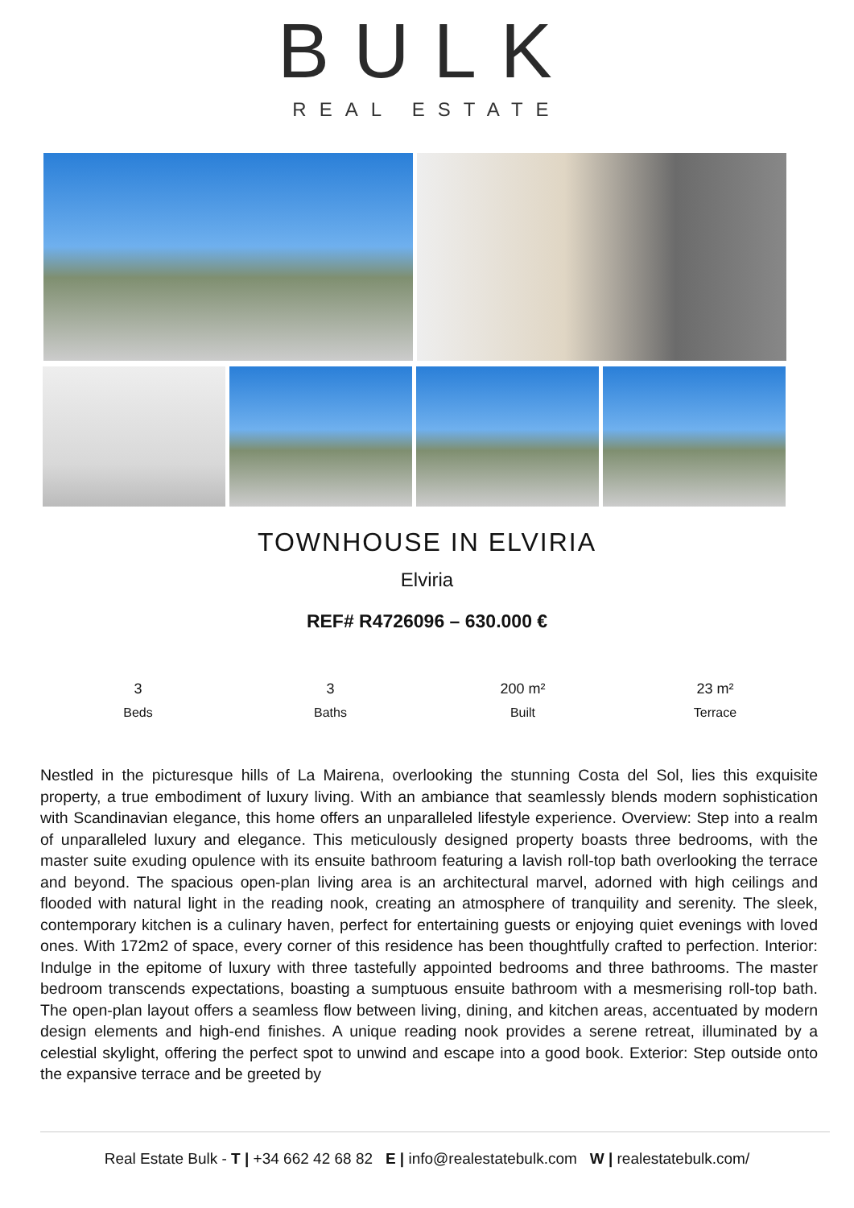BULK
REAL ESTATE
TOWNHOUSE IN ELVIRIA
Elviria
REF# R4726096 – 630.000 €
3
Beds
3
Baths
200 m²
Built
23 m²
Terrace
Nestled in the picturesque hills of La Mairena, overlooking the stunning Costa del Sol, lies this exquisite property, a true embodiment of luxury living. With an ambiance that seamlessly blends modern sophistication with Scandinavian elegance, this home offers an unparalleled lifestyle experience. Overview: Step into a realm of unparalleled luxury and elegance. This meticulously designed property boasts three bedrooms, with the master suite exuding opulence with its ensuite bathroom featuring a lavish roll-top bath overlooking the terrace and beyond. The spacious open-plan living area is an architectural marvel, adorned with high ceilings and flooded with natural light in the reading nook, creating an atmosphere of tranquility and serenity. The sleek, contemporary kitchen is a culinary haven, perfect for entertaining guests or enjoying quiet evenings with loved ones. With 172m2 of space, every corner of this residence has been thoughtfully crafted to perfection. Interior: Indulge in the epitome of luxury with three tastefully appointed bedrooms and three bathrooms. The master bedroom transcends expectations, boasting a sumptuous ensuite bathroom with a mesmerising roll-top bath. The open-plan layout offers a seamless flow between living, dining, and kitchen areas, accentuated by modern design elements and high-end finishes. A unique reading nook provides a serene retreat, illuminated by a celestial skylight, offering the perfect spot to unwind and escape into a good book. Exterior: Step outside onto the expansive terrace and be greeted by
Real Estate Bulk - T | +34 662 42 68 82 E | info@realestatebulk.com W | realestatebulk.com/